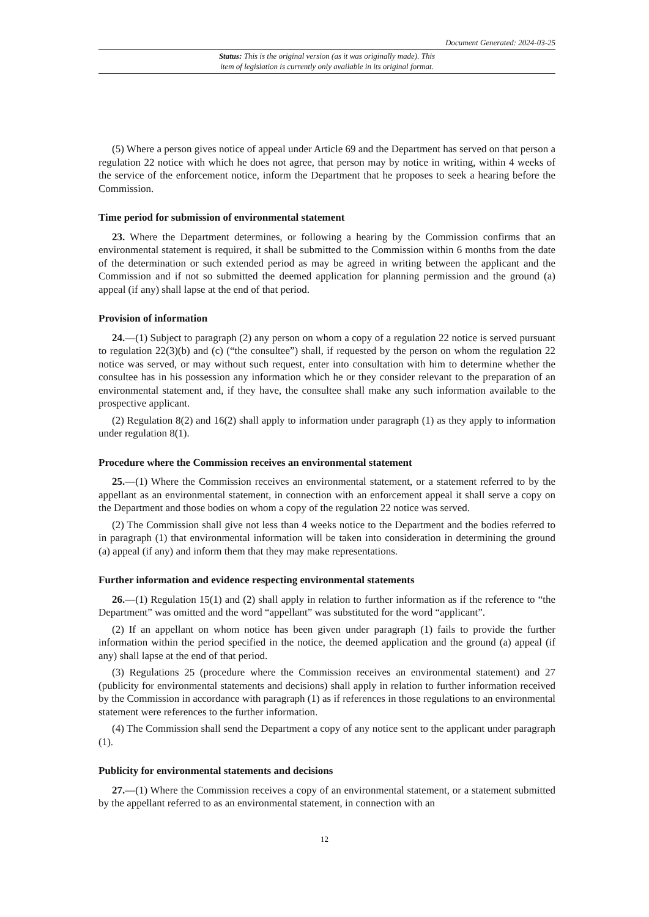Document Generated: 2024-03-25
Status: This is the original version (as it was originally made). This
item of legislation is currently only available in its original format.
(5) Where a person gives notice of appeal under Article 69 and the Department has served on that person a regulation 22 notice with which he does not agree, that person may by notice in writing, within 4 weeks of the service of the enforcement notice, inform the Department that he proposes to seek a hearing before the Commission.
Time period for submission of environmental statement
23. Where the Department determines, or following a hearing by the Commission confirms that an environmental statement is required, it shall be submitted to the Commission within 6 months from the date of the determination or such extended period as may be agreed in writing between the applicant and the Commission and if not so submitted the deemed application for planning permission and the ground (a) appeal (if any) shall lapse at the end of that period.
Provision of information
24.—(1) Subject to paragraph (2) any person on whom a copy of a regulation 22 notice is served pursuant to regulation 22(3)(b) and (c) (“the consultee”) shall, if requested by the person on whom the regulation 22 notice was served, or may without such request, enter into consultation with him to determine whether the consultee has in his possession any information which he or they consider relevant to the preparation of an environmental statement and, if they have, the consultee shall make any such information available to the prospective applicant.
(2) Regulation 8(2) and 16(2) shall apply to information under paragraph (1) as they apply to information under regulation 8(1).
Procedure where the Commission receives an environmental statement
25.—(1) Where the Commission receives an environmental statement, or a statement referred to by the appellant as an environmental statement, in connection with an enforcement appeal it shall serve a copy on the Department and those bodies on whom a copy of the regulation 22 notice was served.
(2) The Commission shall give not less than 4 weeks notice to the Department and the bodies referred to in paragraph (1) that environmental information will be taken into consideration in determining the ground (a) appeal (if any) and inform them that they may make representations.
Further information and evidence respecting environmental statements
26.—(1) Regulation 15(1) and (2) shall apply in relation to further information as if the reference to “the Department” was omitted and the word “appellant” was substituted for the word “applicant”.
(2) If an appellant on whom notice has been given under paragraph (1) fails to provide the further information within the period specified in the notice, the deemed application and the ground (a) appeal (if any) shall lapse at the end of that period.
(3) Regulations 25 (procedure where the Commission receives an environmental statement) and 27 (publicity for environmental statements and decisions) shall apply in relation to further information received by the Commission in accordance with paragraph (1) as if references in those regulations to an environmental statement were references to the further information.
(4) The Commission shall send the Department a copy of any notice sent to the applicant under paragraph (1).
Publicity for environmental statements and decisions
27.—(1) Where the Commission receives a copy of an environmental statement, or a statement submitted by the appellant referred to as an environmental statement, in connection with an
12